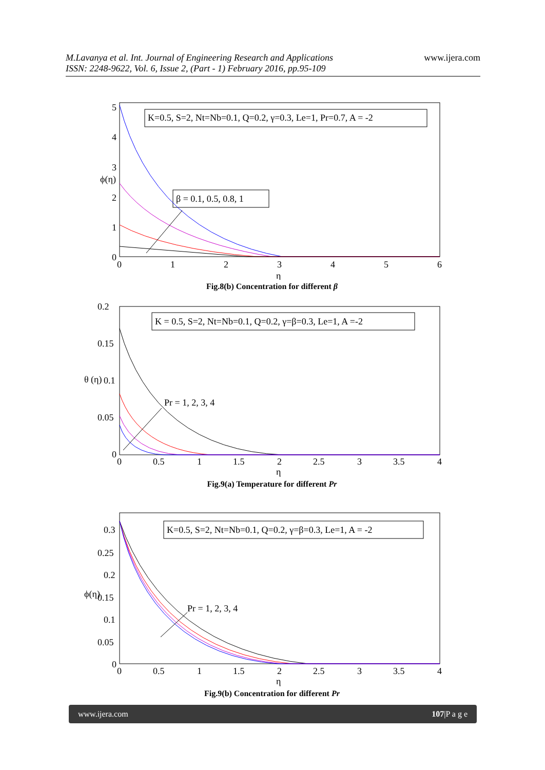M.Lavanya et al. Int. Journal of Engineering Research and Applications
ISSN: 2248-9622, Vol. 6, Issue 2, (Part - 1) February 2016, pp.95-109
www.ijera.com
K=0.5, S=2, Nt=Nb=0.1, Q=0.2, γ=0.3, Le=1, Pr=0.7, A = -2
β = 0.1, 0.5, 0.8, 1
5
4
3
2
1
0
0
1
2
3
4
5
6
η
ϕ(η)
Fig.8(b) Concentration for different β
K = 0.5, S=2, Nt=Nb=0.1, Q=0.2, γ=β=0.3, Le=1, A =-2
Pr = 1, 2, 3, 4
0.2
0.15
0.1
0.05
0
0
0.5
1
1.5
2
2.5
3
3.5
4
η
θ (η)
Fig.9(a) Temperature for different Pr
K=0.5, S=2, Nt=Nb=0.1, Q=0.2, γ=β=0.3, Le=1, A = -2
Pr = 1, 2, 3, 4
0.3
0.25
0.2
0.15
0.1
0.05
0
0
0.5
1
1.5
2
2.5
3
3.5
4
η
ϕ(η)
Fig.9(b) Concentration for different Pr
www.ijera.com 107|P a g e